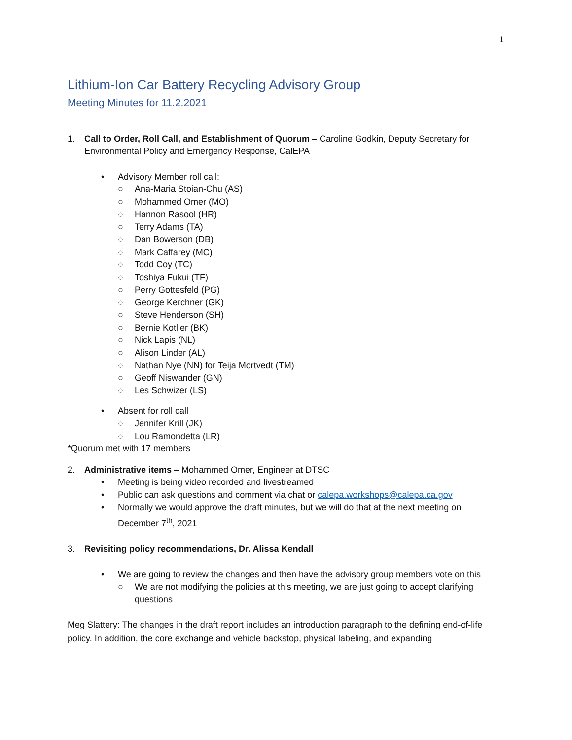1
Lithium-Ion Car Battery Recycling Advisory Group
Meeting Minutes for 11.2.2021
1. Call to Order, Roll Call, and Establishment of Quorum – Caroline Godkin, Deputy Secretary for Environmental Policy and Emergency Response, CalEPA
• Advisory Member roll call:
○ Ana-Maria Stoian-Chu (AS)
○ Mohammed Omer (MO)
○ Hannon Rasool (HR)
○ Terry Adams (TA)
○ Dan Bowerson (DB)
○ Mark Caffarey (MC)
○ Todd Coy (TC)
○ Toshiya Fukui (TF)
○ Perry Gottesfeld (PG)
○ George Kerchner (GK)
○ Steve Henderson (SH)
○ Bernie Kotlier (BK)
○ Nick Lapis (NL)
○ Alison Linder (AL)
○ Nathan Nye (NN) for Teija Mortvedt (TM)
○ Geoff Niswander (GN)
○ Les Schwizer (LS)
• Absent for roll call
○ Jennifer Krill (JK)
○ Lou Ramondetta (LR)
*Quorum met with 17 members
2. Administrative items – Mohammed Omer, Engineer at DTSC
• Meeting is being video recorded and livestreamed
• Public can ask questions and comment via chat or calepa.workshops@calepa.ca.gov
• Normally we would approve the draft minutes, but we will do that at the next meeting on December 7<sup>th</sup>, 2021
3. Revisiting policy recommendations, Dr. Alissa Kendall
• We are going to review the changes and then have the advisory group members vote on this
○ We are not modifying the policies at this meeting, we are just going to accept clarifying questions
Meg Slattery: The changes in the draft report includes an introduction paragraph to the defining end-of-life policy. In addition, the core exchange and vehicle backstop, physical labeling, and expanding